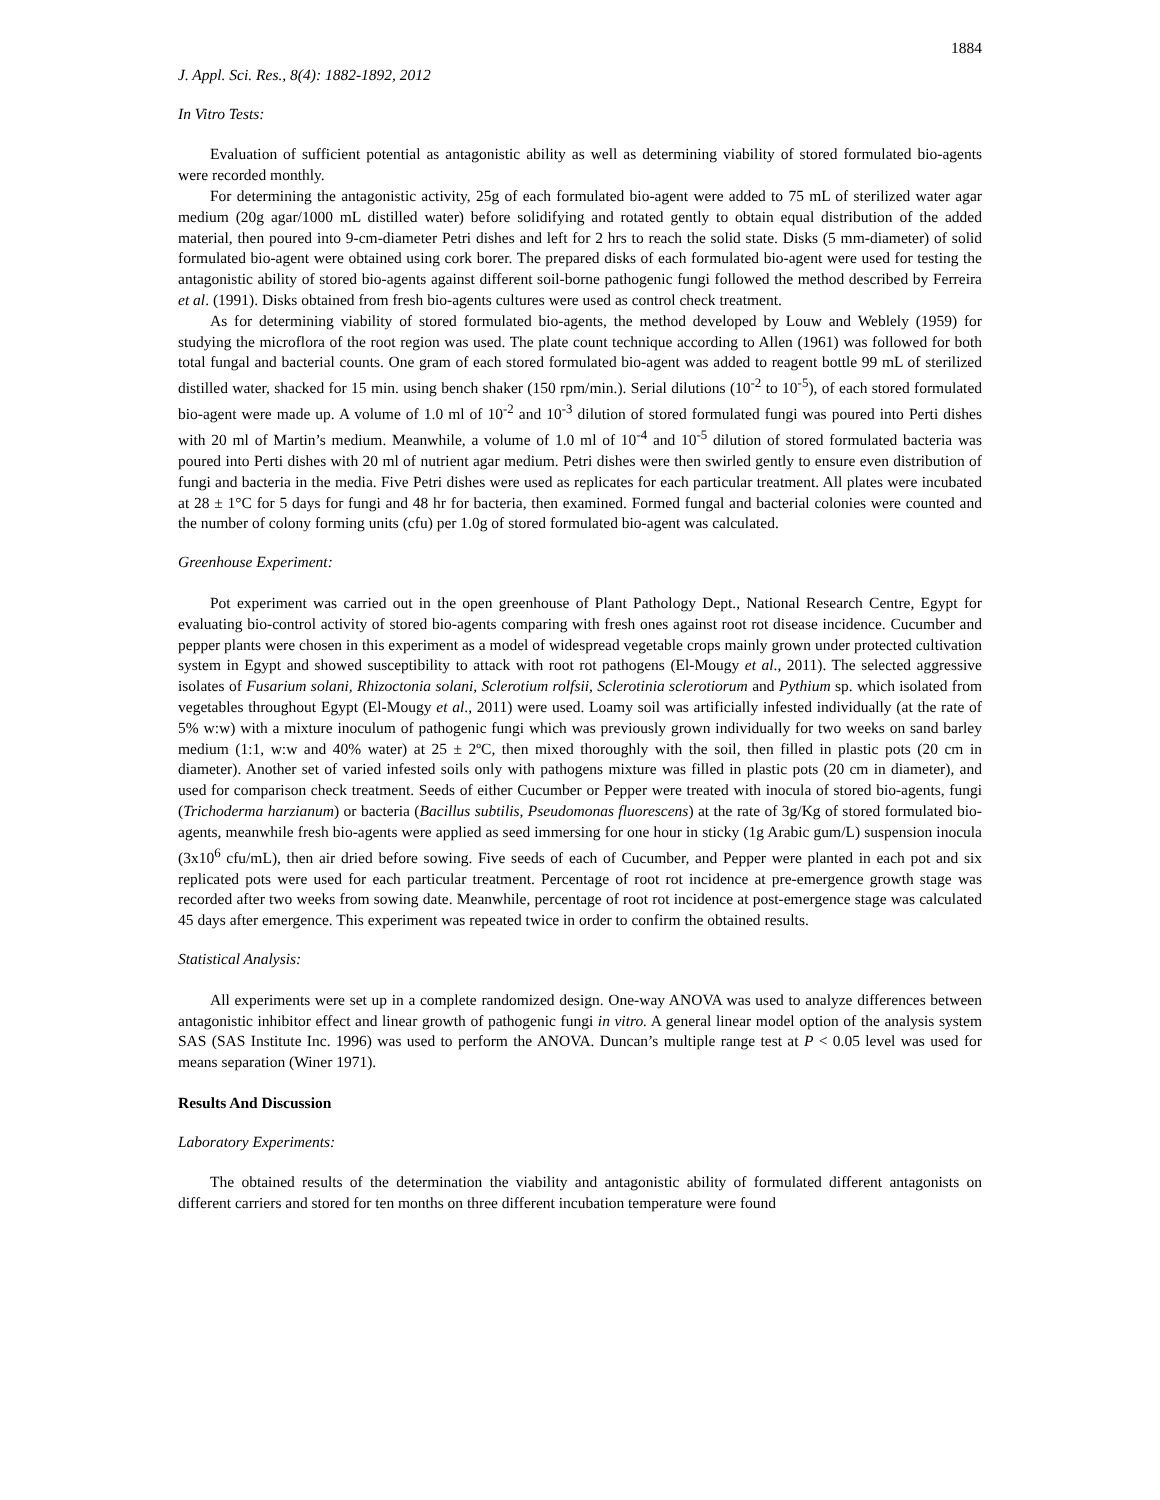1884
J. Appl. Sci. Res., 8(4): 1882-1892, 2012
In Vitro Tests:
Evaluation of sufficient potential as antagonistic ability as well as determining viability of stored formulated bio-agents were recorded monthly.
For determining the antagonistic activity, 25g of each formulated bio-agent were added to 75 mL of sterilized water agar medium (20g agar/1000 mL distilled water) before solidifying and rotated gently to obtain equal distribution of the added material, then poured into 9-cm-diameter Petri dishes and left for 2 hrs to reach the solid state. Disks (5 mm-diameter) of solid formulated bio-agent were obtained using cork borer. The prepared disks of each formulated bio-agent were used for testing the antagonistic ability of stored bio-agents against different soil-borne pathogenic fungi followed the method described by Ferreira et al. (1991). Disks obtained from fresh bio-agents cultures were used as control check treatment.
As for determining viability of stored formulated bio-agents, the method developed by Louw and Weblely (1959) for studying the microflora of the root region was used. The plate count technique according to Allen (1961) was followed for both total fungal and bacterial counts. One gram of each stored formulated bio-agent was added to reagent bottle 99 mL of sterilized distilled water, shacked for 15 min. using bench shaker (150 rpm/min.). Serial dilutions (10<sup>-2</sup> to 10<sup>-5</sup>), of each stored formulated bio-agent were made up. A volume of 1.0 ml of 10<sup>-2</sup> and 10<sup>-3</sup> dilution of stored formulated fungi was poured into Perti dishes with 20 ml of Martin’s medium. Meanwhile, a volume of 1.0 ml of 10<sup>-4</sup> and 10<sup>-5</sup> dilution of stored formulated bacteria was poured into Perti dishes with 20 ml of nutrient agar medium. Petri dishes were then swirled gently to ensure even distribution of fungi and bacteria in the media. Five Petri dishes were used as replicates for each particular treatment. All plates were incubated at 28 ± 1°C for 5 days for fungi and 48 hr for bacteria, then examined. Formed fungal and bacterial colonies were counted and the number of colony forming units (cfu) per 1.0g of stored formulated bio-agent was calculated.
Greenhouse Experiment:
Pot experiment was carried out in the open greenhouse of Plant Pathology Dept., National Research Centre, Egypt for evaluating bio-control activity of stored bio-agents comparing with fresh ones against root rot disease incidence. Cucumber and pepper plants were chosen in this experiment as a model of widespread vegetable crops mainly grown under protected cultivation system in Egypt and showed susceptibility to attack with root rot pathogens (El-Mougy et al., 2011). The selected aggressive isolates of Fusarium solani, Rhizoctonia solani, Sclerotium rolfsii, Sclerotinia sclerotiorum and Pythium sp. which isolated from vegetables throughout Egypt (El-Mougy et al., 2011) were used. Loamy soil was artificially infested individually (at the rate of 5% w:w) with a mixture inoculum of pathogenic fungi which was previously grown individually for two weeks on sand barley medium (1:1, w:w and 40% water) at 25 ± 2ºC, then mixed thoroughly with the soil, then filled in plastic pots (20 cm in diameter). Another set of varied infested soils only with pathogens mixture was filled in plastic pots (20 cm in diameter), and used for comparison check treatment. Seeds of either Cucumber or Pepper were treated with inocula of stored bio-agents, fungi (Trichoderma harzianum) or bacteria (Bacillus subtilis, Pseudomonas fluorescens) at the rate of 3g/Kg of stored formulated bio-agents, meanwhile fresh bio-agents were applied as seed immersing for one hour in sticky (1g Arabic gum/L) suspension inocula (3x10<sup>6</sup> cfu/mL), then air dried before sowing. Five seeds of each of Cucumber, and Pepper were planted in each pot and six replicated pots were used for each particular treatment. Percentage of root rot incidence at pre-emergence growth stage was recorded after two weeks from sowing date. Meanwhile, percentage of root rot incidence at post-emergence stage was calculated 45 days after emergence. This experiment was repeated twice in order to confirm the obtained results.
Statistical Analysis:
All experiments were set up in a complete randomized design. One-way ANOVA was used to analyze differences between antagonistic inhibitor effect and linear growth of pathogenic fungi in vitro. A general linear model option of the analysis system SAS (SAS Institute Inc. 1996) was used to perform the ANOVA. Duncan’s multiple range test at P < 0.05 level was used for means separation (Winer 1971).
Results And Discussion
Laboratory Experiments:
The obtained results of the determination the viability and antagonistic ability of formulated different antagonists on different carriers and stored for ten months on three different incubation temperature were found